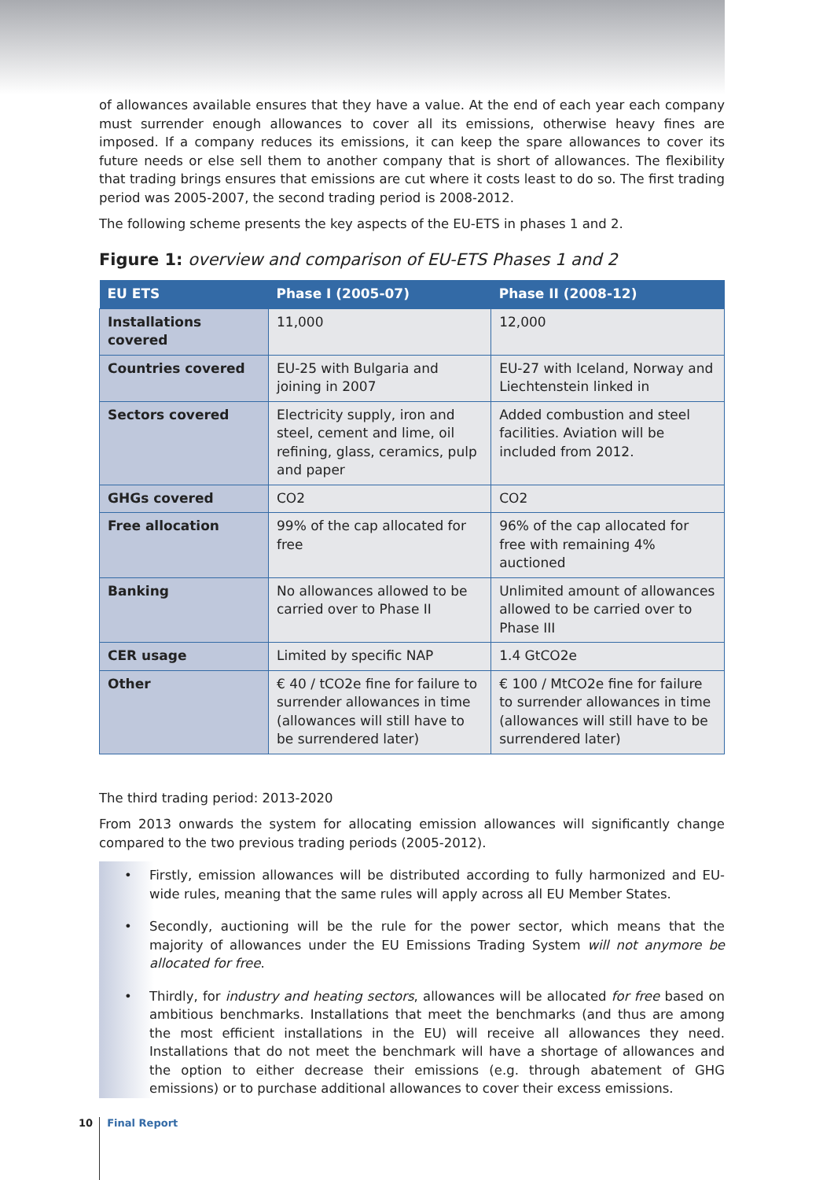of allowances available ensures that they have a value. At the end of each year each company must surrender enough allowances to cover all its emissions, otherwise heavy fines are imposed. If a company reduces its emissions, it can keep the spare allowances to cover its future needs or else sell them to another company that is short of allowances. The flexibility that trading brings ensures that emissions are cut where it costs least to do so. The first trading period was 2005-2007, the second trading period is 2008-2012.
The following scheme presents the key aspects of the EU-ETS in phases 1 and 2.
Figure 1: overview and comparison of EU-ETS Phases 1 and 2
| EU ETS | Phase I (2005-07) | Phase II (2008-12) |
| --- | --- | --- |
| Installations covered | 11,000 | 12,000 |
| Countries covered | EU-25 with Bulgaria and joining in 2007 | EU-27 with Iceland, Norway and Liechtenstein linked in |
| Sectors covered | Electricity supply, iron and steel, cement and lime, oil refining, glass, ceramics, pulp and paper | Added combustion and steel facilities. Aviation will be included from 2012. |
| GHGs covered | CO2 | CO2 |
| Free allocation | 99% of the cap allocated for free | 96% of the cap allocated for free with remaining 4% auctioned |
| Banking | No allowances allowed to be carried over to Phase II | Unlimited amount of allowances allowed to be carried over to Phase III |
| CER usage | Limited by specific NAP | 1.4 GtCO2e |
| Other | € 40 / tCO2e fine for failure to surrender allowances in time (allowances will still have to be surrendered later) | € 100 / MtCO2e fine for failure to surrender allowances in time (allowances will still have to be surrendered later) |
The third trading period: 2013-2020
From 2013 onwards the system for allocating emission allowances will significantly change compared to the two previous trading periods (2005-2012).
• Firstly, emission allowances will be distributed according to fully harmonized and EU-wide rules, meaning that the same rules will apply across all EU Member States.
• Secondly, auctioning will be the rule for the power sector, which means that the majority of allowances under the EU Emissions Trading System will not anymore be allocated for free.
• Thirdly, for industry and heating sectors, allowances will be allocated for free based on ambitious benchmarks. Installations that meet the benchmarks (and thus are among the most efficient installations in the EU) will receive all allowances they need. Installations that do not meet the benchmark will have a shortage of allowances and the option to either decrease their emissions (e.g. through abatement of GHG emissions) or to purchase additional allowances to cover their excess emissions.
10 Final Report